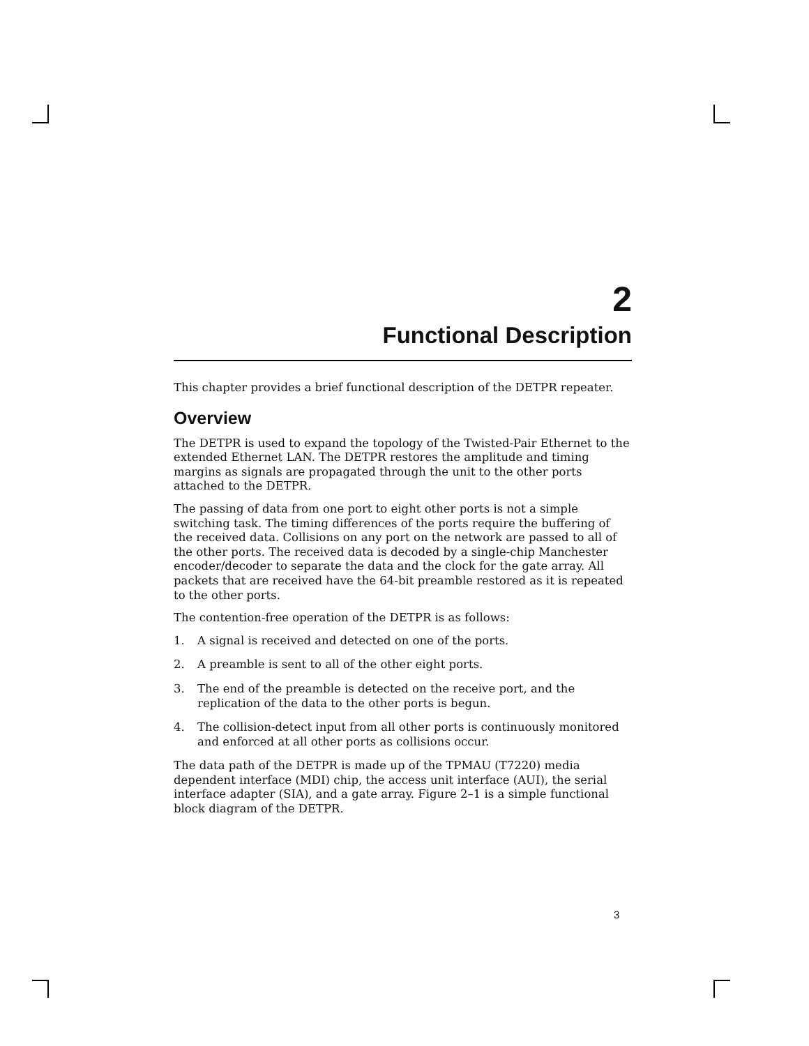2
Functional Description
This chapter provides a brief functional description of the DETPR repeater.
Overview
The DETPR is used to expand the topology of the Twisted-Pair Ethernet to the extended Ethernet LAN. The DETPR restores the amplitude and timing margins as signals are propagated through the unit to the other ports attached to the DETPR.
The passing of data from one port to eight other ports is not a simple switching task. The timing differences of the ports require the buffering of the received data. Collisions on any port on the network are passed to all of the other ports. The received data is decoded by a single-chip Manchester encoder/decoder to separate the data and the clock for the gate array. All packets that are received have the 64-bit preamble restored as it is repeated to the other ports.
The contention-free operation of the DETPR is as follows:
1. A signal is received and detected on one of the ports.
2. A preamble is sent to all of the other eight ports.
3. The end of the preamble is detected on the receive port, and the replication of the data to the other ports is begun.
4. The collision-detect input from all other ports is continuously monitored and enforced at all other ports as collisions occur.
The data path of the DETPR is made up of the TPMAU (T7220) media dependent interface (MDI) chip, the access unit interface (AUI), the serial interface adapter (SIA), and a gate array. Figure 2–1 is a simple functional block diagram of the DETPR.
3